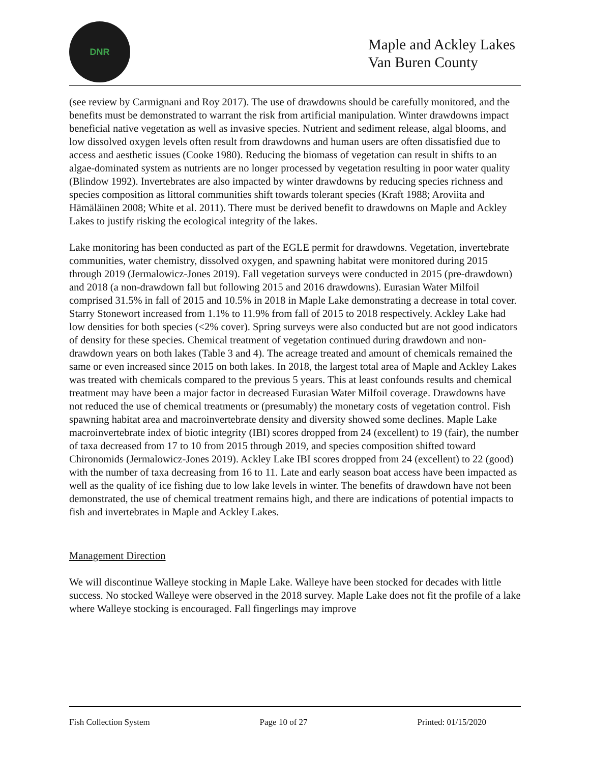DNR
Maple and Ackley Lakes
Van Buren County
(see review by Carmignani and Roy 2017). The use of drawdowns should be carefully monitored, and the benefits must be demonstrated to warrant the risk from artificial manipulation. Winter drawdowns impact beneficial native vegetation as well as invasive species. Nutrient and sediment release, algal blooms, and low dissolved oxygen levels often result from drawdowns and human users are often dissatisfied due to access and aesthetic issues (Cooke 1980). Reducing the biomass of vegetation can result in shifts to an algae-dominated system as nutrients are no longer processed by vegetation resulting in poor water quality (Blindow 1992). Invertebrates are also impacted by winter drawdowns by reducing species richness and species composition as littoral communities shift towards tolerant species (Kraft 1988; Aroviita and Hämäläinen 2008; White et al. 2011). There must be derived benefit to drawdowns on Maple and Ackley Lakes to justify risking the ecological integrity of the lakes.
Lake monitoring has been conducted as part of the EGLE permit for drawdowns. Vegetation, invertebrate communities, water chemistry, dissolved oxygen, and spawning habitat were monitored during 2015 through 2019 (Jermalowicz-Jones 2019). Fall vegetation surveys were conducted in 2015 (pre-drawdown) and 2018 (a non-drawdown fall but following 2015 and 2016 drawdowns). Eurasian Water Milfoil comprised 31.5% in fall of 2015 and 10.5% in 2018 in Maple Lake demonstrating a decrease in total cover. Starry Stonewort increased from 1.1% to 11.9% from fall of 2015 to 2018 respectively. Ackley Lake had low densities for both species (<2% cover). Spring surveys were also conducted but are not good indicators of density for these species. Chemical treatment of vegetation continued during drawdown and non-drawdown years on both lakes (Table 3 and 4). The acreage treated and amount of chemicals remained the same or even increased since 2015 on both lakes. In 2018, the largest total area of Maple and Ackley Lakes was treated with chemicals compared to the previous 5 years. This at least confounds results and chemical treatment may have been a major factor in decreased Eurasian Water Milfoil coverage. Drawdowns have not reduced the use of chemical treatments or (presumably) the monetary costs of vegetation control. Fish spawning habitat area and macroinvertebrate density and diversity showed some declines. Maple Lake macroinvertebrate index of biotic integrity (IBI) scores dropped from 24 (excellent) to 19 (fair), the number of taxa decreased from 17 to 10 from 2015 through 2019, and species composition shifted toward Chironomids (Jermalowicz-Jones 2019). Ackley Lake IBI scores dropped from 24 (excellent) to 22 (good) with the number of taxa decreasing from 16 to 11. Late and early season boat access have been impacted as well as the quality of ice fishing due to low lake levels in winter. The benefits of drawdown have not been demonstrated, the use of chemical treatment remains high, and there are indications of potential impacts to fish and invertebrates in Maple and Ackley Lakes.
Management Direction
We will discontinue Walleye stocking in Maple Lake. Walleye have been stocked for decades with little success. No stocked Walleye were observed in the 2018 survey. Maple Lake does not fit the profile of a lake where Walleye stocking is encouraged. Fall fingerlings may improve
Fish Collection System Page 10 of 27 Printed: 01/15/2020